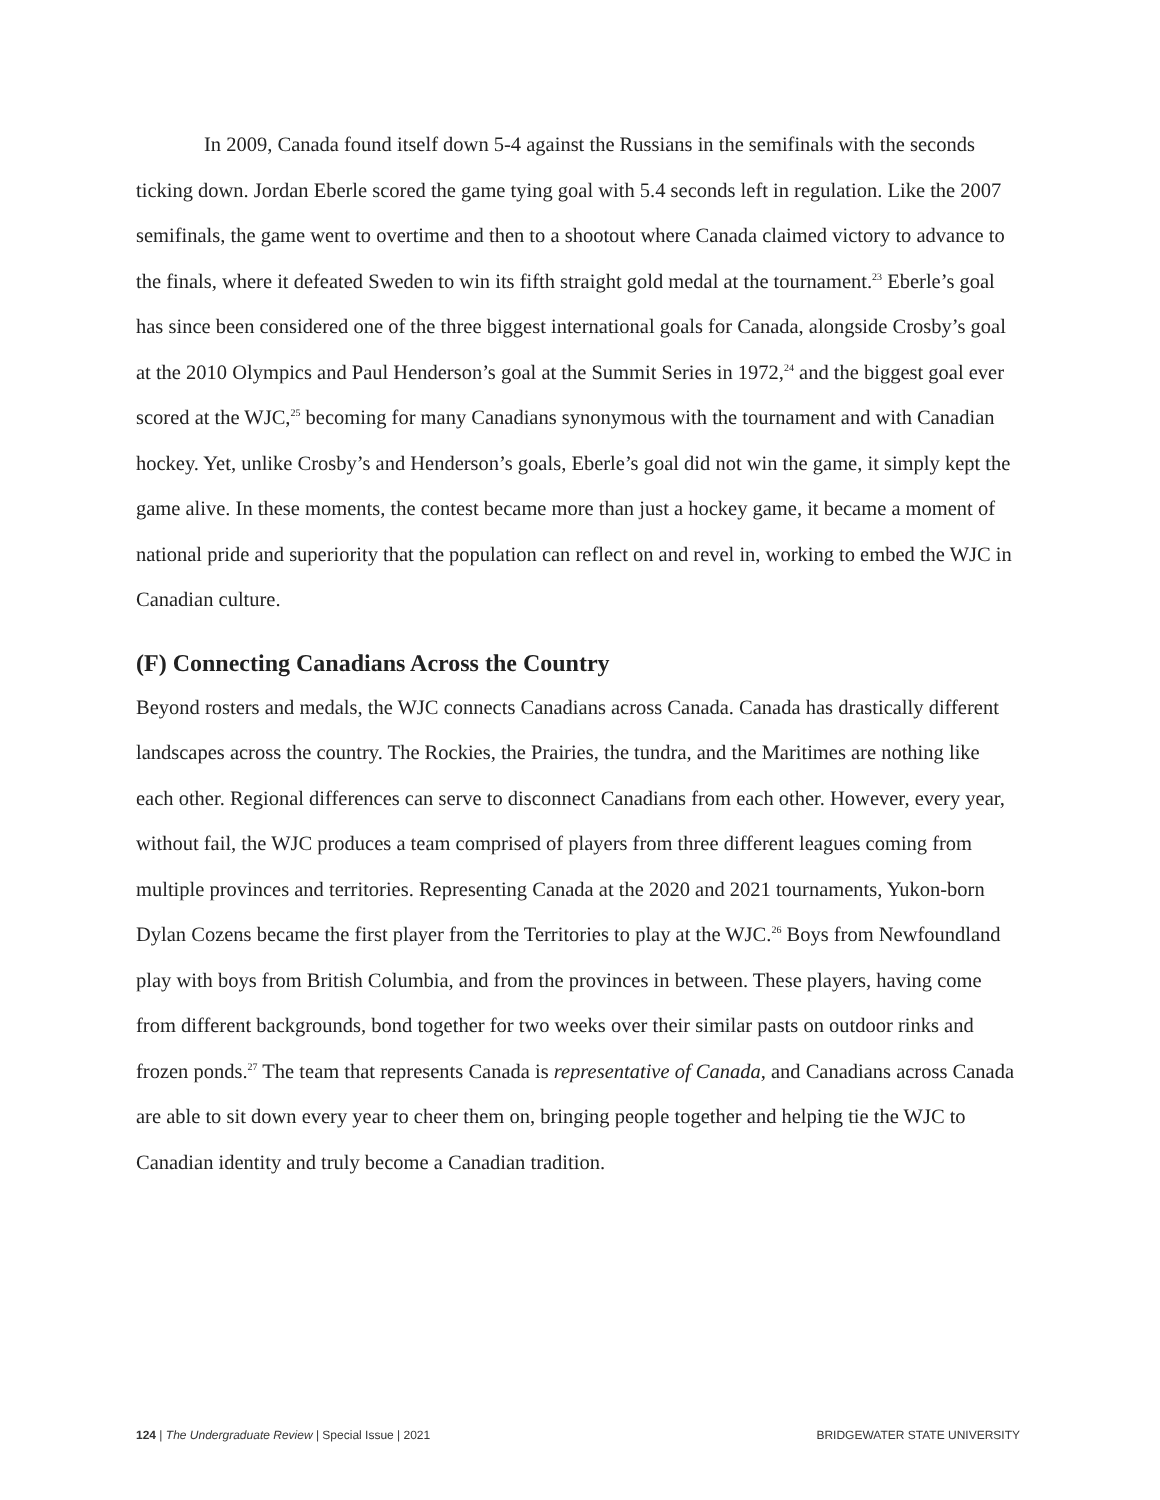In 2009, Canada found itself down 5-4 against the Russians in the semifinals with the seconds ticking down. Jordan Eberle scored the game tying goal with 5.4 seconds left in regulation. Like the 2007 semifinals, the game went to overtime and then to a shootout where Canada claimed victory to advance to the finals, where it defeated Sweden to win its fifth straight gold medal at the tournament.<sup>23</sup> Eberle’s goal has since been considered one of the three biggest international goals for Canada, alongside Crosby’s goal at the 2010 Olympics and Paul Henderson’s goal at the Summit Series in 1972,<sup>24</sup> and the biggest goal ever scored at the WJC,<sup>25</sup> becoming for many Canadians synonymous with the tournament and with Canadian hockey. Yet, unlike Crosby’s and Henderson’s goals, Eberle’s goal did not win the game, it simply kept the game alive. In these moments, the contest became more than just a hockey game, it became a moment of national pride and superiority that the population can reflect on and revel in, working to embed the WJC in Canadian culture.
(F) Connecting Canadians Across the Country
Beyond rosters and medals, the WJC connects Canadians across Canada. Canada has drastically different landscapes across the country. The Rockies, the Prairies, the tundra, and the Maritimes are nothing like each other. Regional differences can serve to disconnect Canadians from each other. However, every year, without fail, the WJC produces a team comprised of players from three different leagues coming from multiple provinces and territories. Representing Canada at the 2020 and 2021 tournaments, Yukon-born Dylan Cozens became the first player from the Territories to play at the WJC.<sup>26</sup> Boys from Newfoundland play with boys from British Columbia, and from the provinces in between. These players, having come from different backgrounds, bond together for two weeks over their similar pasts on outdoor rinks and frozen ponds.<sup>27</sup> The team that represents Canada is representative of Canada, and Canadians across Canada are able to sit down every year to cheer them on, bringing people together and helping tie the WJC to Canadian identity and truly become a Canadian tradition.
124 | The Undergraduate Review | Special Issue | 2021 BRIDGEWATER STATE UNIVERSITY